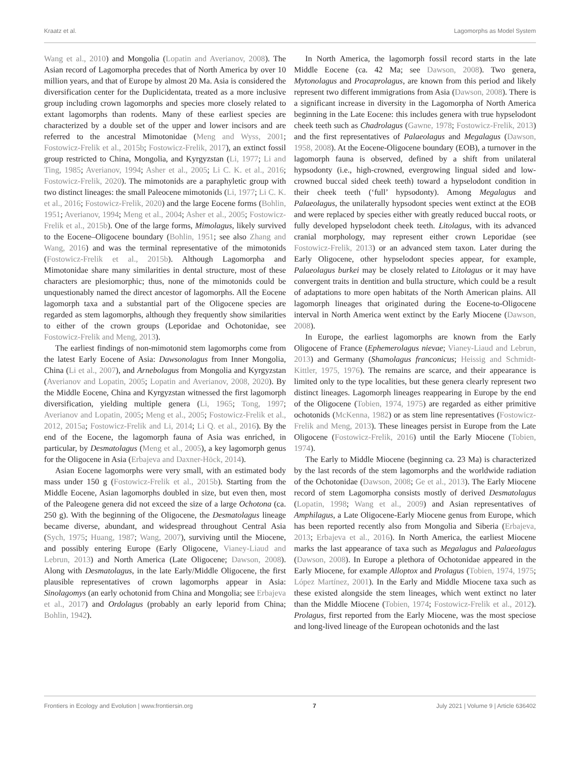Kraatz et al. Lagomorphs as Model System
Wang et al., 2010) and Mongolia (Lopatin and Averianov, 2008). The Asian record of Lagomorpha precedes that of North America by over 10 million years, and that of Europe by almost 20 Ma. Asia is considered the diversification center for the Duplicidentata, treated as a more inclusive group including crown lagomorphs and species more closely related to extant lagomorphs than rodents. Many of these earliest species are characterized by a double set of the upper and lower incisors and are referred to the ancestral Mimotonidae (Meng and Wyss, 2001; Fostowicz-Frelik et al., 2015b; Fostowicz-Frelik, 2017), an extinct fossil group restricted to China, Mongolia, and Kyrgyzstan (Li, 1977; Li and Ting, 1985; Averianov, 1994; Asher et al., 2005; Li C. K. et al., 2016; Fostowicz-Frelik, 2020). The mimotonids are a paraphyletic group with two distinct lineages: the small Paleocene mimotonids (Li, 1977; Li C. K. et al., 2016; Fostowicz-Frelik, 2020) and the large Eocene forms (Bohlin, 1951; Averianov, 1994; Meng et al., 2004; Asher et al., 2005; Fostowicz-Frelik et al., 2015b). One of the large forms, Mimolagus, likely survived to the Eocene–Oligocene boundary (Bohlin, 1951; see also Zhang and Wang, 2016) and was the terminal representative of the mimotonids (Fostowicz-Frelik et al., 2015b). Although Lagomorpha and Mimotonidae share many similarities in dental structure, most of these characters are plesiomorphic; thus, none of the mimotonids could be unquestionably named the direct ancestor of lagomorphs. All the Eocene lagomorph taxa and a substantial part of the Oligocene species are regarded as stem lagomorphs, although they frequently show similarities to either of the crown groups (Leporidae and Ochotonidae, see Fostowicz-Frelik and Meng, 2013).
The earliest findings of non-mimotonid stem lagomorphs come from the latest Early Eocene of Asia: Dawsonolagus from Inner Mongolia, China (Li et al., 2007), and Arnebolagus from Mongolia and Kyrgyzstan (Averianov and Lopatin, 2005; Lopatin and Averianov, 2008, 2020). By the Middle Eocene, China and Kyrgyzstan witnessed the first lagomorph diversification, yielding multiple genera (Li, 1965; Tong, 1997; Averianov and Lopatin, 2005; Meng et al., 2005; Fostowicz-Frelik et al., 2012, 2015a; Fostowicz-Frelik and Li, 2014; Li Q. et al., 2016). By the end of the Eocene, the lagomorph fauna of Asia was enriched, in particular, by Desmatolagus (Meng et al., 2005), a key lagomorph genus for the Oligocene in Asia (Erbajeva and Daxner-Höck, 2014).
Asian Eocene lagomorphs were very small, with an estimated body mass under 150 g (Fostowicz-Frelik et al., 2015b). Starting from the Middle Eocene, Asian lagomorphs doubled in size, but even then, most of the Paleogene genera did not exceed the size of a large Ochotona (ca. 250 g). With the beginning of the Oligocene, the Desmatolagus lineage became diverse, abundant, and widespread throughout Central Asia (Sych, 1975; Huang, 1987; Wang, 2007), surviving until the Miocene, and possibly entering Europe (Early Oligocene, Vianey-Liaud and Lebrun, 2013) and North America (Late Oligocene; Dawson, 2008). Along with Desmatolagus, in the late Early/Middle Oligocene, the first plausible representatives of crown lagomorphs appear in Asia: Sinolagomys (an early ochotonid from China and Mongolia; see Erbajeva et al., 2017) and Ordolagus (probably an early leporid from China; Bohlin, 1942).
In North America, the lagomorph fossil record starts in the late Middle Eocene (ca. 42 Ma; see Dawson, 2008). Two genera, Mytonolagus and Procaprolagus, are known from this period and likely represent two different immigrations from Asia (Dawson, 2008). There is a significant increase in diversity in the Lagomorpha of North America beginning in the Late Eocene: this includes genera with true hypselodont cheek teeth such as Chadrolagus (Gawne, 1978; Fostowicz-Frelik, 2013) and the first representatives of Palaeolagus and Megalagus (Dawson, 1958, 2008). At the Eocene-Oligocene boundary (EOB), a turnover in the lagomorph fauna is observed, defined by a shift from unilateral hypsodonty (i.e., high-crowned, evergrowing lingual sided and low-crowned buccal sided cheek teeth) toward a hypselodont condition in their cheek teeth (‘full’ hypsodonty). Among Megalagus and Palaeolagus, the unilaterally hypsodont species went extinct at the EOB and were replaced by species either with greatly reduced buccal roots, or fully developed hypselodont cheek teeth. Litolagus, with its advanced cranial morphology, may represent either crown Leporidae (see Fostowicz-Frelik, 2013) or an advanced stem taxon. Later during the Early Oligocene, other hypselodont species appear, for example, Palaeolagus burkei may be closely related to Litolagus or it may have convergent traits in dentition and bulla structure, which could be a result of adaptations to more open habitats of the North American plains. All lagomorph lineages that originated during the Eocene-to-Oligocene interval in North America went extinct by the Early Miocene (Dawson, 2008).
In Europe, the earliest lagomorphs are known from the Early Oligocene of France (Ephemerolagus nievae; Vianey-Liaud and Lebrun, 2013) and Germany (Shamolagus franconicus; Heissig and Schmidt-Kittler, 1975, 1976). The remains are scarce, and their appearance is limited only to the type localities, but these genera clearly represent two distinct lineages. Lagomorph lineages reappearing in Europe by the end of the Oligocene (Tobien, 1974, 1975) are regarded as either primitive ochotonids (McKenna, 1982) or as stem line representatives (Fostowicz-Frelik and Meng, 2013). These lineages persist in Europe from the Late Oligocene (Fostowicz-Frelik, 2016) until the Early Miocene (Tobien, 1974).
The Early to Middle Miocene (beginning ca. 23 Ma) is characterized by the last records of the stem lagomorphs and the worldwide radiation of the Ochotonidae (Dawson, 2008; Ge et al., 2013). The Early Miocene record of stem Lagomorpha consists mostly of derived Desmatolagus (Lopatin, 1998; Wang et al., 2009) and Asian representatives of Amphilagus, a Late Oligocene-Early Miocene genus from Europe, which has been reported recently also from Mongolia and Siberia (Erbajeva, 2013; Erbajeva et al., 2016). In North America, the earliest Miocene marks the last appearance of taxa such as Megalagus and Palaeolagus (Dawson, 2008). In Europe a plethora of Ochotonidae appeared in the Early Miocene, for example Alloptox and Prolagus (Tobien, 1974, 1975; López Martínez, 2001). In the Early and Middle Miocene taxa such as these existed alongside the stem lineages, which went extinct no later than the Middle Miocene (Tobien, 1974; Fostowicz-Frelik et al., 2012). Prolagus, first reported from the Early Miocene, was the most speciose and long-lived lineage of the European ochotonids and the last
Frontiers in Ecology and Evolution | www.frontiersin.org 7 July 2021 | Volume 9 | Article 636402